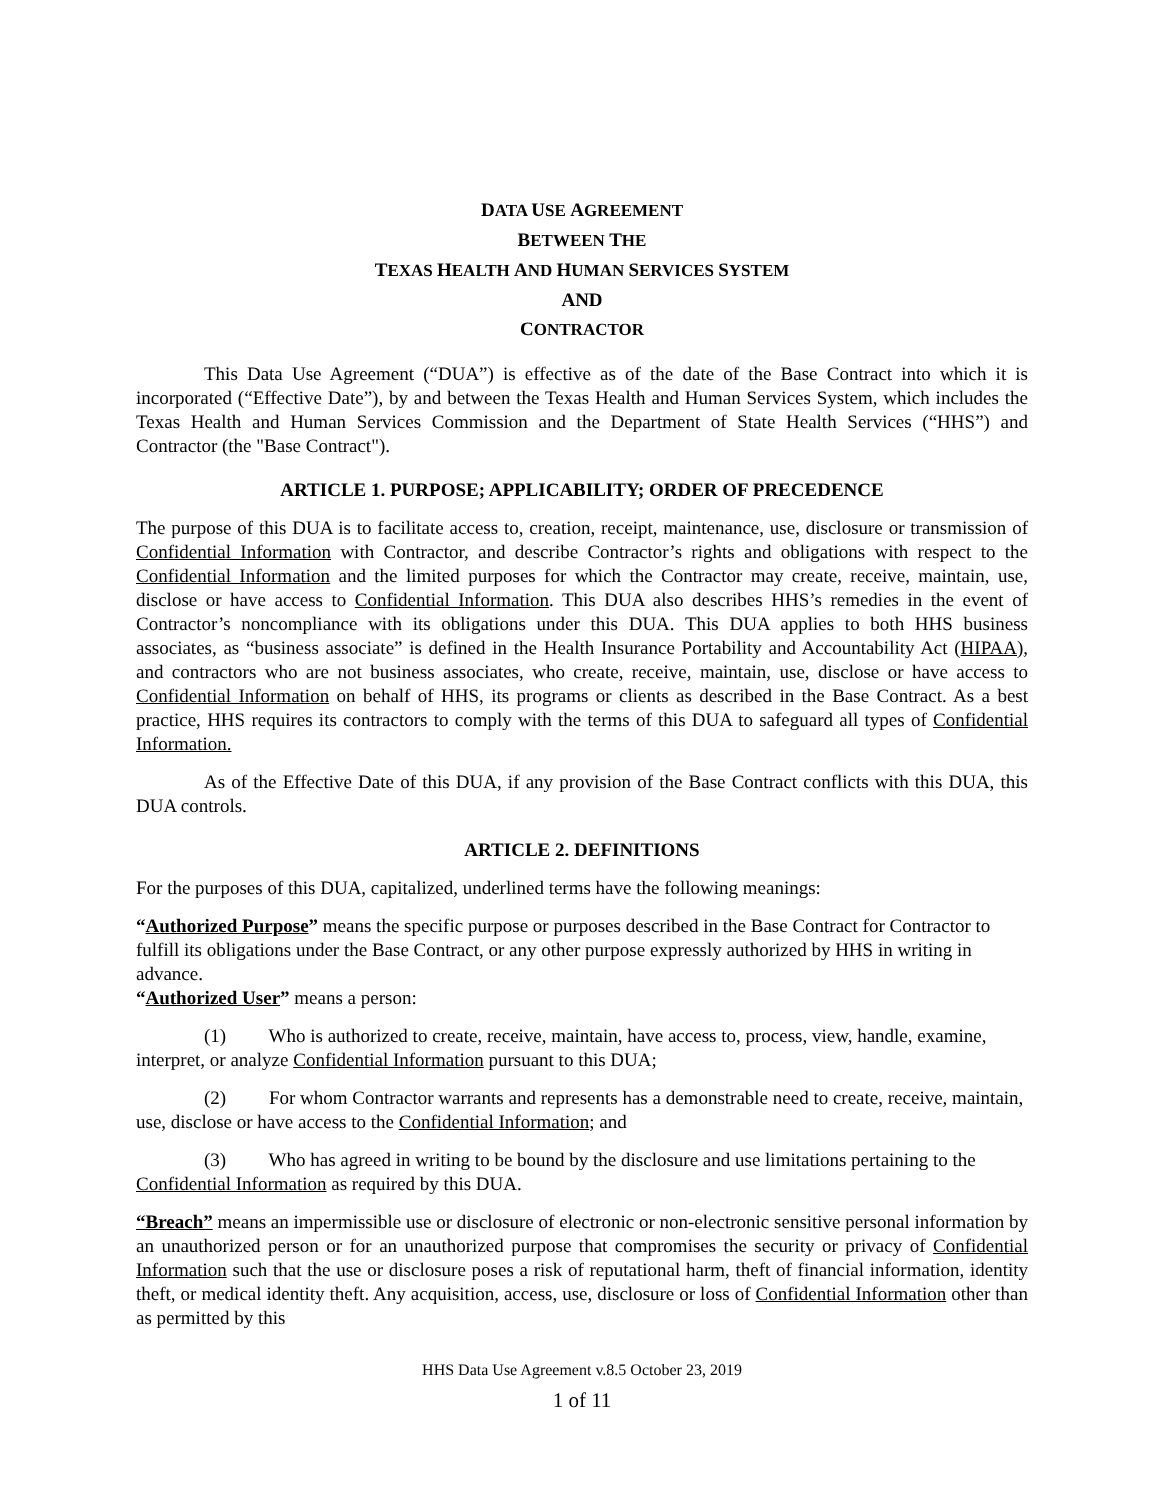DATA USE AGREEMENT
BETWEEN THE
TEXAS HEALTH AND HUMAN SERVICES SYSTEM
AND
CONTRACTOR
This Data Use Agreement (“DUA”) is effective as of the date of the Base Contract into which it is incorporated (“Effective Date”), by and between the Texas Health and Human Services System, which includes the Texas Health and Human Services Commission and the Department of State Health Services (“HHS”) and Contractor (the "Base Contract").
ARTICLE 1. PURPOSE; APPLICABILITY; ORDER OF PRECEDENCE
The purpose of this DUA is to facilitate access to, creation, receipt, maintenance, use, disclosure or transmission of Confidential Information with Contractor, and describe Contractor’s rights and obligations with respect to the Confidential Information and the limited purposes for which the Contractor may create, receive, maintain, use, disclose or have access to Confidential Information. This DUA also describes HHS’s remedies in the event of Contractor’s noncompliance with its obligations under this DUA. This DUA applies to both HHS business associates, as “business associate” is defined in the Health Insurance Portability and Accountability Act (HIPAA), and contractors who are not business associates, who create, receive, maintain, use, disclose or have access to Confidential Information on behalf of HHS, its programs or clients as described in the Base Contract. As a best practice, HHS requires its contractors to comply with the terms of this DUA to safeguard all types of Confidential Information.
As of the Effective Date of this DUA, if any provision of the Base Contract conflicts with this DUA, this DUA controls.
ARTICLE 2. DEFINITIONS
For the purposes of this DUA, capitalized, underlined terms have the following meanings:
“Authorized Purpose” means the specific purpose or purposes described in the Base Contract for Contractor to fulfill its obligations under the Base Contract, or any other purpose expressly authorized by HHS in writing in advance.
“Authorized User” means a person:
(1) Who is authorized to create, receive, maintain, have access to, process, view, handle, examine, interpret, or analyze Confidential Information pursuant to this DUA;
(2) For whom Contractor warrants and represents has a demonstrable need to create, receive, maintain, use, disclose or have access to the Confidential Information; and
(3) Who has agreed in writing to be bound by the disclosure and use limitations pertaining to the Confidential Information as required by this DUA.
“Breach” means an impermissible use or disclosure of electronic or non-electronic sensitive personal information by an unauthorized person or for an unauthorized purpose that compromises the security or privacy of Confidential Information such that the use or disclosure poses a risk of reputational harm, theft of financial information, identity theft, or medical identity theft. Any acquisition, access, use, disclosure or loss of Confidential Information other than as permitted by this
HHS Data Use Agreement v.8.5 October 23, 2019
1 of 11